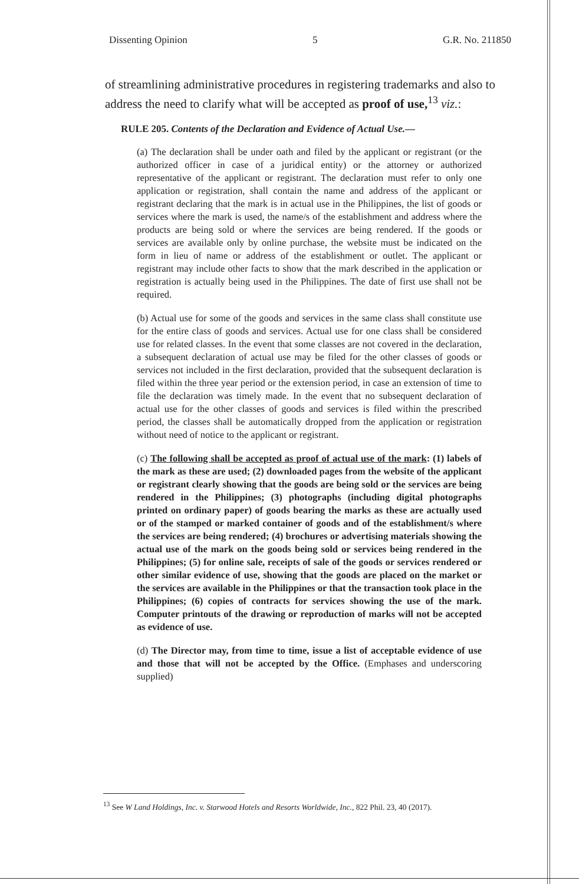Dissenting Opinion 5 G.R. No. 211850
of streamlining administrative procedures in registering trademarks and also to address the need to clarify what will be accepted as proof of use,<sup>13</sup> viz.:
RULE 205. Contents of the Declaration and Evidence of Actual Use.—
(a) The declaration shall be under oath and filed by the applicant or registrant (or the authorized officer in case of a juridical entity) or the attorney or authorized representative of the applicant or registrant. The declaration must refer to only one application or registration, shall contain the name and address of the applicant or registrant declaring that the mark is in actual use in the Philippines, the list of goods or services where the mark is used, the name/s of the establishment and address where the products are being sold or where the services are being rendered. If the goods or services are available only by online purchase, the website must be indicated on the form in lieu of name or address of the establishment or outlet. The applicant or registrant may include other facts to show that the mark described in the application or registration is actually being used in the Philippines. The date of first use shall not be required.
(b) Actual use for some of the goods and services in the same class shall constitute use for the entire class of goods and services. Actual use for one class shall be considered use for related classes. In the event that some classes are not covered in the declaration, a subsequent declaration of actual use may be filed for the other classes of goods or services not included in the first declaration, provided that the subsequent declaration is filed within the three year period or the extension period, in case an extension of time to file the declaration was timely made. In the event that no subsequent declaration of actual use for the other classes of goods and services is filed within the prescribed period, the classes shall be automatically dropped from the application or registration without need of notice to the applicant or registrant.
(c) The following shall be accepted as proof of actual use of the mark: (1) labels of the mark as these are used; (2) downloaded pages from the website of the applicant or registrant clearly showing that the goods are being sold or the services are being rendered in the Philippines; (3) photographs (including digital photographs printed on ordinary paper) of goods bearing the marks as these are actually used or of the stamped or marked container of goods and of the establishment/s where the services are being rendered; (4) brochures or advertising materials showing the actual use of the mark on the goods being sold or services being rendered in the Philippines; (5) for online sale, receipts of sale of the goods or services rendered or other similar evidence of use, showing that the goods are placed on the market or the services are available in the Philippines or that the transaction took place in the Philippines; (6) copies of contracts for services showing the use of the mark. Computer printouts of the drawing or reproduction of marks will not be accepted as evidence of use.
(d) The Director may, from time to time, issue a list of acceptable evidence of use and those that will not be accepted by the Office. (Emphases and underscoring supplied)
<sup>13</sup> See W Land Holdings, Inc. v. Starwood Hotels and Resorts Worldwide, Inc., 822 Phil. 23, 40 (2017).